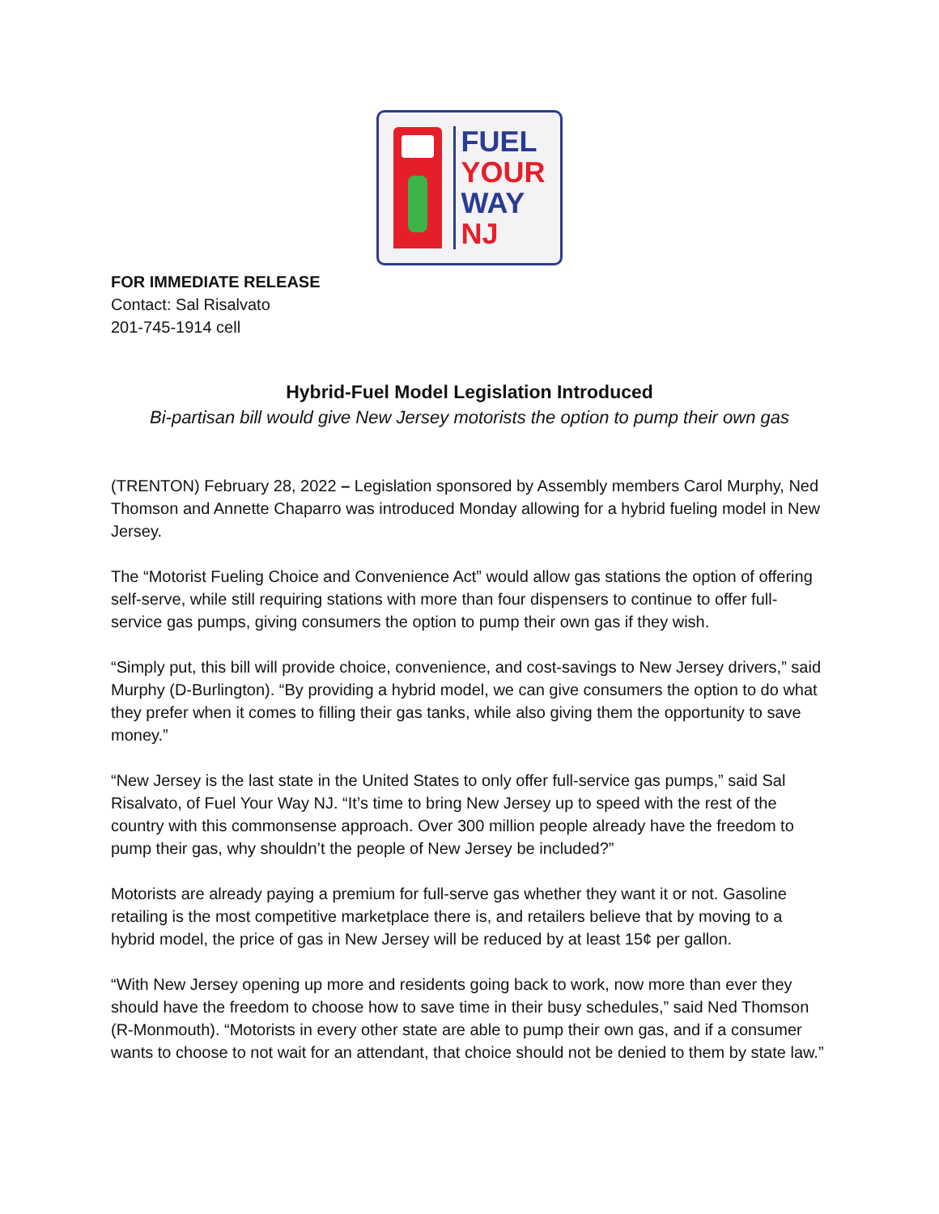FUEL
YOUR
WAY
NJ
FOR IMMEDIATE RELEASE
Contact: Sal Risalvato
201-745-1914 cell
Hybrid-Fuel Model Legislation Introduced
Bi-partisan bill would give New Jersey motorists the option to pump their own gas
(TRENTON) February 28, 2022 – Legislation sponsored by Assembly members Carol Murphy, Ned Thomson and Annette Chaparro was introduced Monday allowing for a hybrid fueling model in New Jersey.
The “Motorist Fueling Choice and Convenience Act” would allow gas stations the option of offering self-serve, while still requiring stations with more than four dispensers to continue to offer full-service gas pumps, giving consumers the option to pump their own gas if they wish.
“Simply put, this bill will provide choice, convenience, and cost-savings to New Jersey drivers,” said Murphy (D-Burlington). “By providing a hybrid model, we can give consumers the option to do what they prefer when it comes to filling their gas tanks, while also giving them the opportunity to save money.”
“New Jersey is the last state in the United States to only offer full-service gas pumps,” said Sal Risalvato, of Fuel Your Way NJ. “It’s time to bring New Jersey up to speed with the rest of the country with this commonsense approach. Over 300 million people already have the freedom to pump their gas, why shouldn’t the people of New Jersey be included?”
Motorists are already paying a premium for full-serve gas whether they want it or not. Gasoline retailing is the most competitive marketplace there is, and retailers believe that by moving to a hybrid model, the price of gas in New Jersey will be reduced by at least 15¢ per gallon.
“With New Jersey opening up more and residents going back to work, now more than ever they should have the freedom to choose how to save time in their busy schedules,” said Ned Thomson (R-Monmouth). “Motorists in every other state are able to pump their own gas, and if a consumer wants to choose to not wait for an attendant, that choice should not be denied to them by state law.”